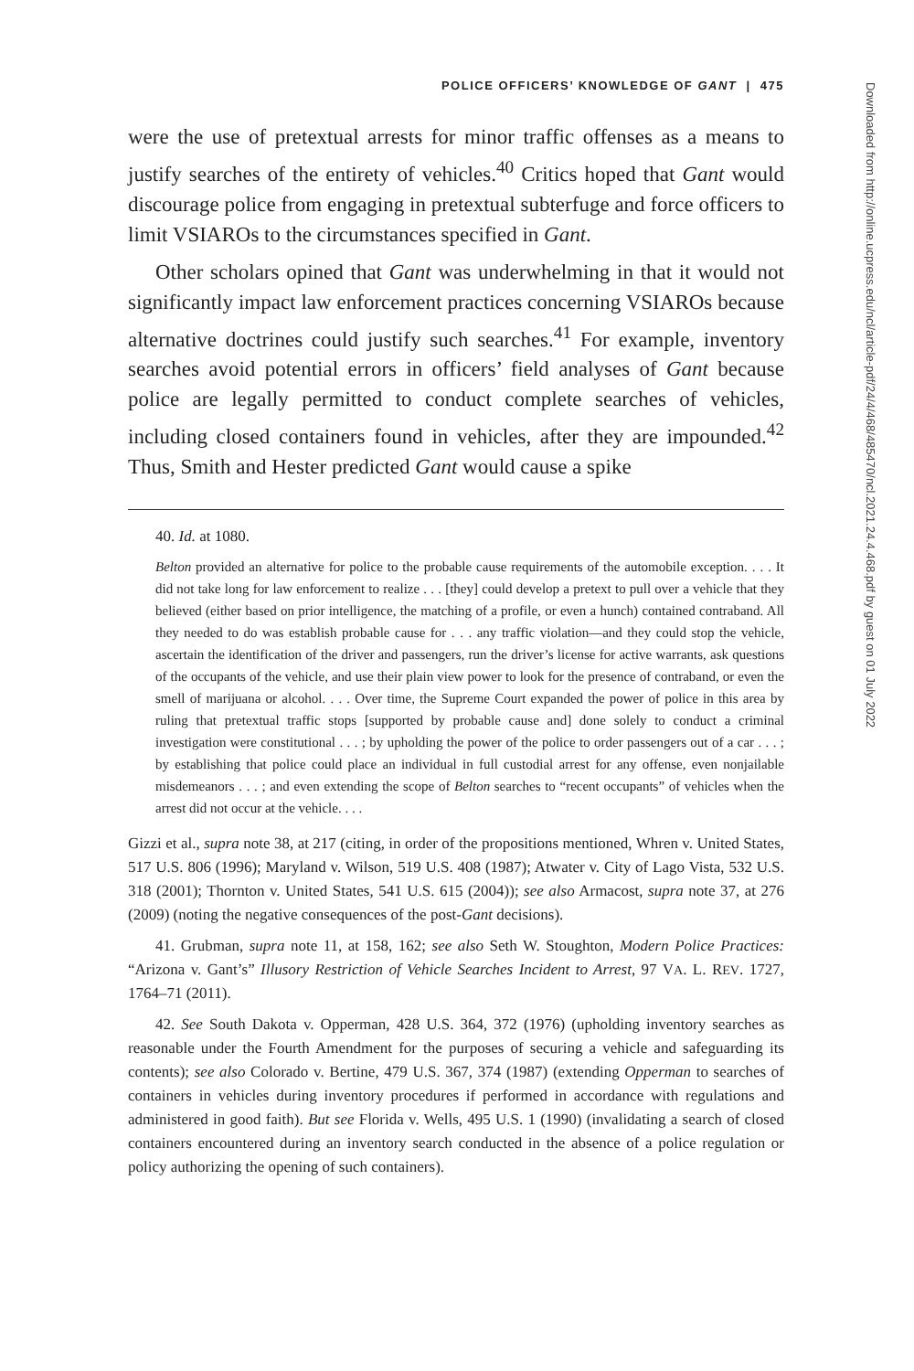POLICE OFFICERS’ KNOWLEDGE OF GANT | 475
were the use of pretextual arrests for minor traffic offenses as a means to justify searches of the entirety of vehicles.<sup>40</sup> Critics hoped that Gant would discourage police from engaging in pretextual subterfuge and force officers to limit VSIAROs to the circumstances specified in Gant.
Other scholars opined that Gant was underwhelming in that it would not significantly impact law enforcement practices concerning VSIAROs because alternative doctrines could justify such searches.<sup>41</sup> For example, inventory searches avoid potential errors in officers’ field analyses of Gant because police are legally permitted to conduct complete searches of vehicles, including closed containers found in vehicles, after they are impounded.<sup>42</sup> Thus, Smith and Hester predicted Gant would cause a spike
40. Id. at 1080.
Belton provided an alternative for police to the probable cause requirements of the automobile exception. . . . It did not take long for law enforcement to realize . . . [they] could develop a pretext to pull over a vehicle that they believed (either based on prior intelligence, the matching of a profile, or even a hunch) contained contraband. All they needed to do was establish probable cause for . . . any traffic violation—and they could stop the vehicle, ascertain the identification of the driver and passengers, run the driver’s license for active warrants, ask questions of the occupants of the vehicle, and use their plain view power to look for the presence of contraband, or even the smell of marijuana or alcohol. . . . Over time, the Supreme Court expanded the power of police in this area by ruling that pretextual traffic stops [supported by probable cause and] done solely to conduct a criminal investigation were constitutional . . . ; by upholding the power of the police to order passengers out of a car . . . ; by establishing that police could place an individual in full custodial arrest for any offense, even nonjailable misdemeanors . . . ; and even extending the scope of Belton searches to “recent occupants” of vehicles when the arrest did not occur at the vehicle. . . .
Gizzi et al., supra note 38, at 217 (citing, in order of the propositions mentioned, Whren v. United States, 517 U.S. 806 (1996); Maryland v. Wilson, 519 U.S. 408 (1987); Atwater v. City of Lago Vista, 532 U.S. 318 (2001); Thornton v. United States, 541 U.S. 615 (2004)); see also Armacost, supra note 37, at 276 (2009) (noting the negative consequences of the post-Gant decisions).
41. Grubman, supra note 11, at 158, 162; see also Seth W. Stoughton, Modern Police Practices: “Arizona v. Gant’s” Illusory Restriction of Vehicle Searches Incident to Arrest, 97 VA. L. REV. 1727, 1764–71 (2011).
42. See South Dakota v. Opperman, 428 U.S. 364, 372 (1976) (upholding inventory searches as reasonable under the Fourth Amendment for the purposes of securing a vehicle and safeguarding its contents); see also Colorado v. Bertine, 479 U.S. 367, 374 (1987) (extending Opperman to searches of containers in vehicles during inventory procedures if performed in accordance with regulations and administered in good faith). But see Florida v. Wells, 495 U.S. 1 (1990) (invalidating a search of closed containers encountered during an inventory search conducted in the absence of a police regulation or policy authorizing the opening of such containers).
Downloaded from http://online.ucpress.edu/ncl/article-pdf/24/4/468/485470/ncl.2021.24.4.468.pdf by guest on 01 July 2022